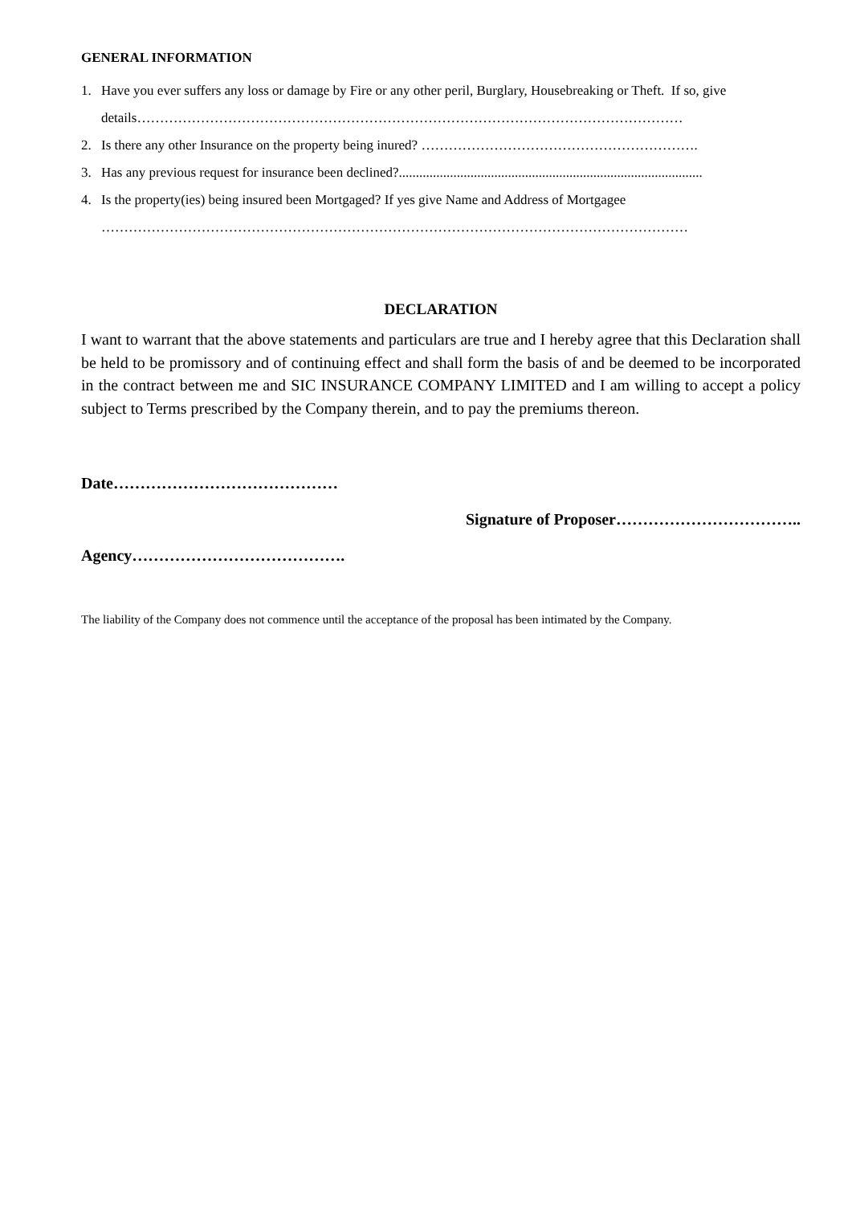GENERAL INFORMATION
1. Have you ever suffers any loss or damage by Fire or any other peril, Burglary, Housebreaking or Theft. If so, give details…………………………………………………………………………………………………………
2. Is there any other Insurance on the property being inured? …………………………………………………….
3. Has any previous request for insurance been declined?.........................................................................................
4. Is the property(ies) being insured been Mortgaged? If yes give Name and Address of Mortgagee
…………………………………………………………………………………………………………………
DECLARATION
I want to warrant that the above statements and particulars are true and I hereby agree that this Declaration shall be held to be promissory and of continuing effect and shall form the basis of and be deemed to be incorporated in the contract between me and SIC INSURANCE COMPANY LIMITED and I am willing to accept a policy subject to Terms prescribed by the Company therein, and to pay the premiums thereon.
Date……………………………………
Signature of Proposer……………………………..
Agency………………………………….
The liability of the Company does not commence until the acceptance of the proposal has been intimated by the Company.